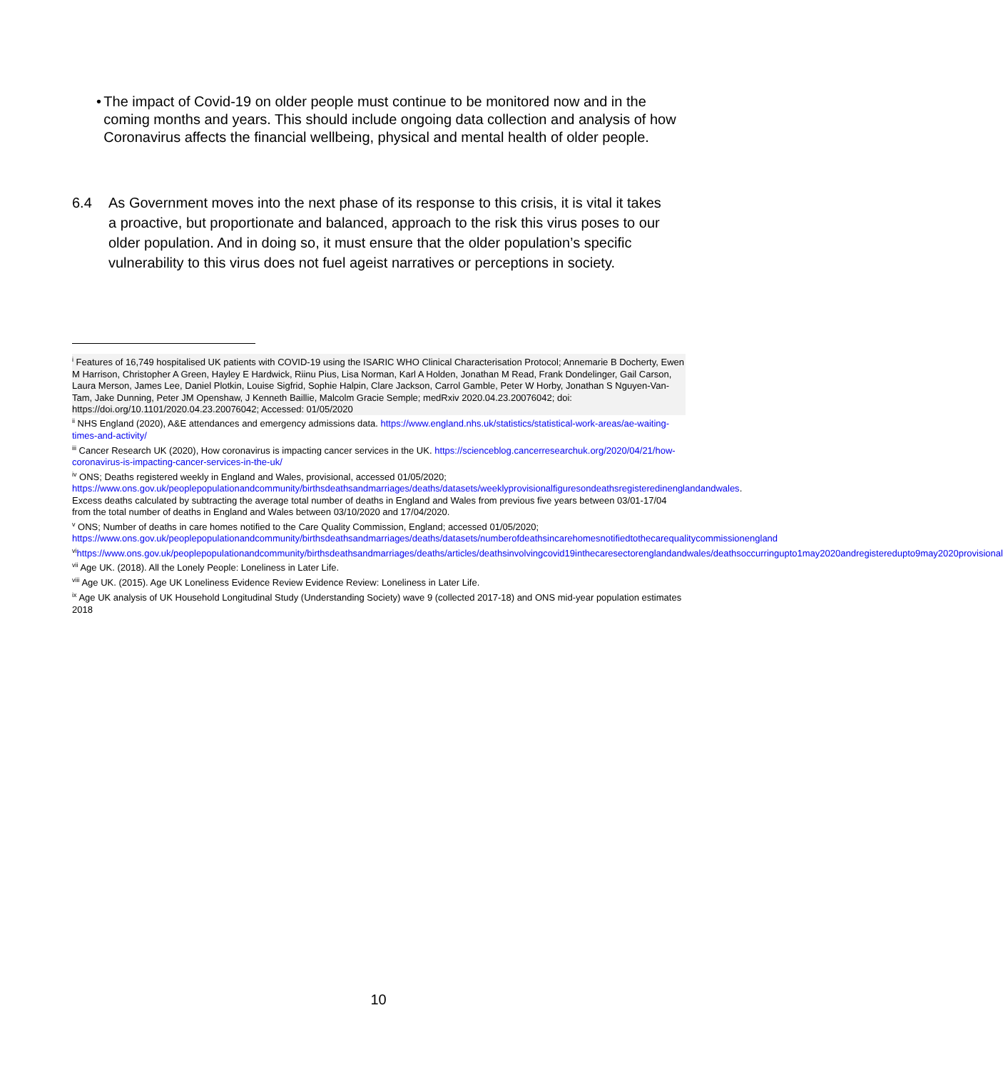• The impact of Covid-19 on older people must continue to be monitored now and in the coming months and years. This should include ongoing data collection and analysis of how Coronavirus affects the financial wellbeing, physical and mental health of older people.
6.4 As Government moves into the next phase of its response to this crisis, it is vital it takes a proactive, but proportionate and balanced, approach to the risk this virus poses to our older population. And in doing so, it must ensure that the older population’s specific vulnerability to this virus does not fuel ageist narratives or perceptions in society.
<sup>i</sup> Features of 16,749 hospitalised UK patients with COVID-19 using the ISARIC WHO Clinical Characterisation Protocol; Annemarie B Docherty, Ewen M Harrison, Christopher A Green, Hayley E Hardwick, Riinu Pius, Lisa Norman, Karl A Holden, Jonathan M Read, Frank Dondelinger, Gail Carson, Laura Merson, James Lee, Daniel Plotkin, Louise Sigfrid, Sophie Halpin, Clare Jackson, Carrol Gamble, Peter W Horby, Jonathan S Nguyen-Van-Tam, Jake Dunning, Peter JM Openshaw, J Kenneth Baillie, Malcolm Gracie Semple; medRxiv 2020.04.23.20076042; doi: https://doi.org/10.1101/2020.04.23.20076042; Accessed: 01/05/2020
<sup>ii</sup> NHS England (2020), A&E attendances and emergency admissions data. https://www.england.nhs.uk/statistics/statistical-work-areas/ae-waiting-times-and-activity/
<sup>iii</sup> Cancer Research UK (2020), How coronavirus is impacting cancer services in the UK. https://scienceblog.cancerresearchuk.org/2020/04/21/how-coronavirus-is-impacting-cancer-services-in-the-uk/
<sup>iv</sup> ONS; Deaths registered weekly in England and Wales, provisional, accessed 01/05/2020; https://www.ons.gov.uk/peoplepopulationandcommunity/birthsdeathsandmarriages/deaths/datasets/weeklyprovisionalfiguresondeathsregisteredinenglandandwales. Excess deaths calculated by subtracting the average total number of deaths in England and Wales from previous five years between 03/01-17/04 from the total number of deaths in England and Wales between 03/10/2020 and 17/04/2020.
<sup>v</sup> ONS; Number of deaths in care homes notified to the Care Quality Commission, England; accessed 01/05/2020; https://www.ons.gov.uk/peoplepopulationandcommunity/birthsdeathsandmarriages/deaths/datasets/numberofdeathsincarehomesnotifiedtothecarequalitycommissionengland
<sup>vi</sup>https://www.ons.gov.uk/peoplepopulationandcommunity/birthsdeathsandmarriages/deaths/articles/deathsinvolvingcovid19inthecaresectorenglandandwales/deathsoccurringupto1may2020andregisteredupto9may2020provisional
<sup>vii</sup> Age UK. (2018). All the Lonely People: Loneliness in Later Life.
<sup>viii</sup> Age UK. (2015). Age UK Loneliness Evidence Review Evidence Review: Loneliness in Later Life.
<sup>ix</sup> Age UK analysis of UK Household Longitudinal Study (Understanding Society) wave 9 (collected 2017-18) and ONS mid-year population estimates 2018
10